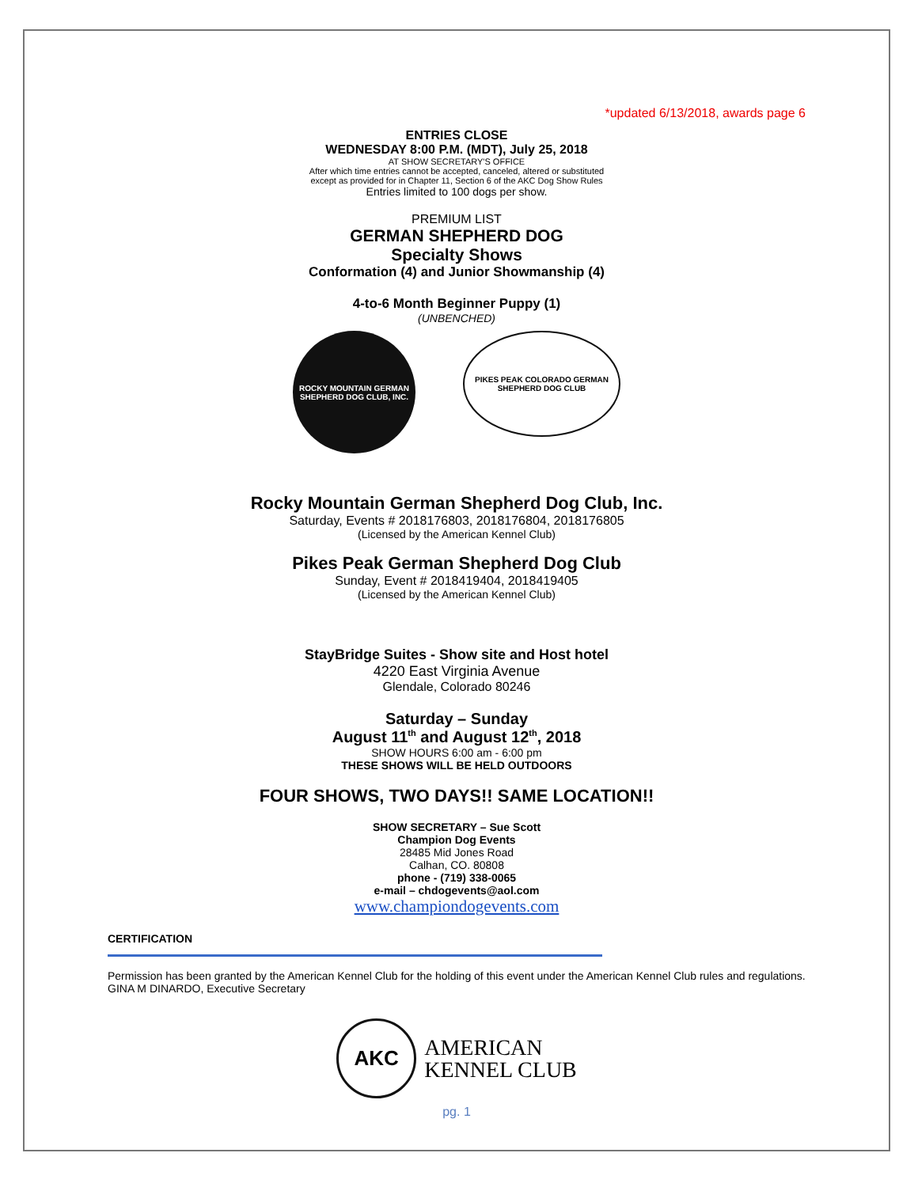*updated 6/13/2018, awards page 6
ENTRIES CLOSE
WEDNESDAY 8:00 P.M. (MDT), July 25, 2018
AT SHOW SECRETARY'S OFFICE
After which time entries cannot be accepted, canceled, altered or substituted
except as provided for in Chapter 11, Section 6 of the AKC Dog Show Rules
Entries limited to 100 dogs per show.
PREMIUM LIST
GERMAN SHEPHERD DOG
Specialty Shows
Conformation (4) and Junior Showmanship (4)
4-to-6 Month Beginner Puppy (1)
(UNBENCHED)
ROCKY MOUNTAIN GERMAN SHEPHERD DOG CLUB, INC.
PIKES PEAK COLORADO GERMAN SHEPHERD DOG CLUB
Rocky Mountain German Shepherd Dog Club, Inc.
Saturday, Events # 2018176803, 2018176804, 2018176805
(Licensed by the American Kennel Club)
Pikes Peak German Shepherd Dog Club
Sunday, Event # 2018419404, 2018419405
(Licensed by the American Kennel Club)
StayBridge Suites - Show site and Host hotel
4220 East Virginia Avenue
Glendale, Colorado 80246
Saturday – Sunday
August 11<sup>th</sup> and August 12<sup>th</sup>, 2018
SHOW HOURS 6:00 am - 6:00 pm
THESE SHOWS WILL BE HELD OUTDOORS
FOUR SHOWS, TWO DAYS!! SAME LOCATION!!
SHOW SECRETARY – Sue Scott
Champion Dog Events
28485 Mid Jones Road
Calhan, CO. 80808
phone - (719) 338-0065
e-mail – chdogevents@aol.com
www.championdogevents.com
CERTIFICATION
Permission has been granted by the American Kennel Club for the holding of this event under the American Kennel Club rules and regulations. GINA M DINARDO, Executive Secretary
AKC
AMERICAN
KENNEL CLUB
pg. 1